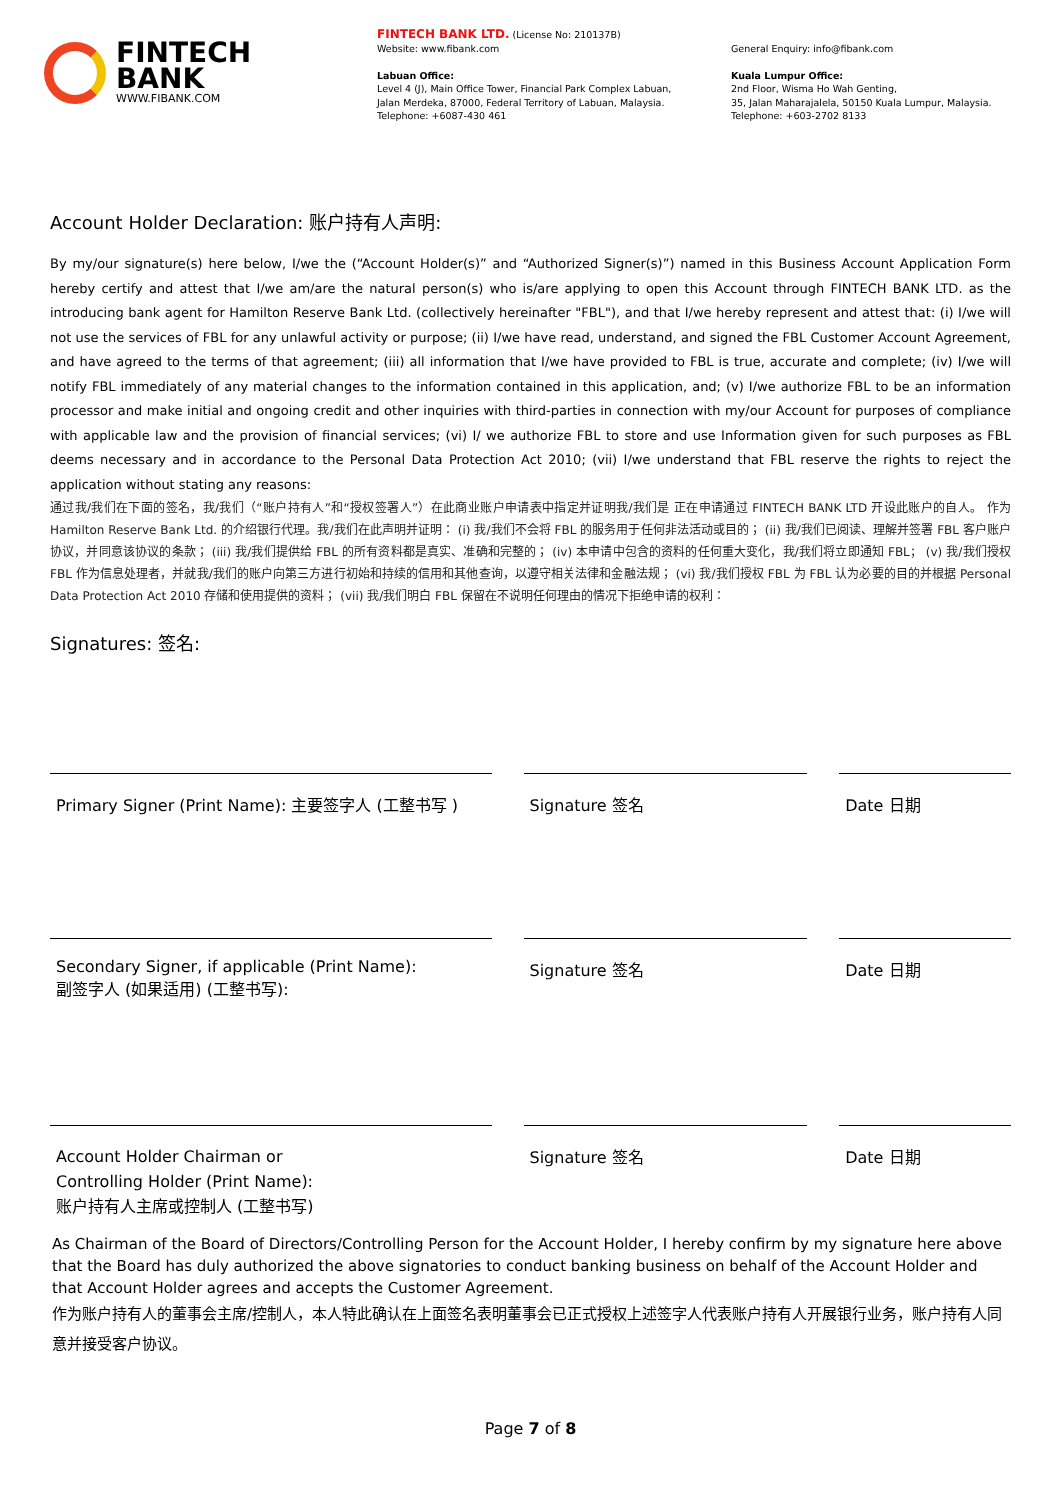FINTECH
BANK
WWW.FIBANK.COM
FINTECH BANK LTD. (License No: 210137B)
Website: www.fibank.com
Labuan Office:
Level 4 (J), Main Office Tower, Financial Park Complex Labuan,
Jalan Merdeka, 87000, Federal Territory of Labuan, Malaysia.
Telephone: +6087-430 461
General Enquiry: info@fibank.com
Kuala Lumpur Office:
2nd Floor, Wisma Ho Wah Genting,
35, Jalan Maharajalela, 50150 Kuala Lumpur, Malaysia.
Telephone: +603-2702 8133
Account Holder Declaration: 账户持有人声明:
By my/our signature(s) here below, I/we the (“Account Holder(s)” and “Authorized Signer(s)”) named in this Business Account Application Form hereby certify and attest that I/we am/are the natural person(s) who is/are applying to open this Account through FINTECH BANK LTD. as the introducing bank agent for Hamilton Reserve Bank Ltd. (collectively hereinafter "FBL"), and that I/we hereby represent and attest that: (i) I/we will not use the services of FBL for any unlawful activity or purpose; (ii) I/we have read, understand, and signed the FBL Customer Account Agreement, and have agreed to the terms of that agreement; (iii) all information that I/we have provided to FBL is true, accurate and complete; (iv) I/we will notify FBL immediately of any material changes to the information contained in this application, and; (v) I/we authorize FBL to be an information processor and make initial and ongoing credit and other inquiries with third-parties in connection with my/our Account for purposes of compliance with applicable law and the provision of financial services; (vi) I/ we authorize FBL to store and use Information given for such purposes as FBL deems necessary and in accordance to the Personal Data Protection Act 2010; (vii) I/we understand that FBL reserve the rights to reject the application without stating any reasons:
通过我/我们在下面的签名，我/我们（“账户持有人”和“授权签署人”）在此商业账户申请表中指定并证明我/我们是 正在申请通过 FINTECH BANK LTD 开设此账户的自人。 作为 Hamilton Reserve Bank Ltd. 的介绍银行代理。我/我们在此声明并证明： (i) 我/我们不会将 FBL 的服务用于任何非法活动或目的； (ii) 我/我们已阅读、理解并签署 FBL 客户账户协议，并同意该协议的条款； (iii) 我/我们提供给 FBL 的所有资料都是真实、准确和完整的； (iv) 本申请中包含的资料的任何重大变化，我/我们将立即通知 FBL； (v) 我/我们授权 FBL 作为信息处理者，并就我/我们的账户向第三方进行初始和持续的信用和其他查询，以遵守相关法律和金融法规； (vi) 我/我们授权 FBL 为 FBL 认为必要的目的并根据 Personal Data Protection Act 2010 存储和使用提供的资料； (vii) 我/我们明白 FBL 保留在不说明任何理由的情况下拒绝申请的权利：
Signatures: 签名:
Primary Signer (Print Name): 主要签字人 (工整书写 )
Signature 签名 Date 日期
Secondary Signer, if applicable (Print Name):
副签字人 (如果适用) (工整书写):
Signature 签名 Date 日期
Account Holder Chairman or
Controlling Holder (Print Name):
账户持有人主席或控制人 (工整书写)
Signature 签名 Date 日期
As Chairman of the Board of Directors/Controlling Person for the Account Holder, I hereby confirm by my signature here above that the Board has duly authorized the above signatories to conduct banking business on behalf of the Account Holder and that Account Holder agrees and accepts the Customer Agreement.
作为账户持有人的董事会主席/控制人，本人特此确认在上面签名表明董事会已正式授权上述签字人代表账户持有人开展银行业务，账户持有人同意并接受客户协议。
Page 7 of 8